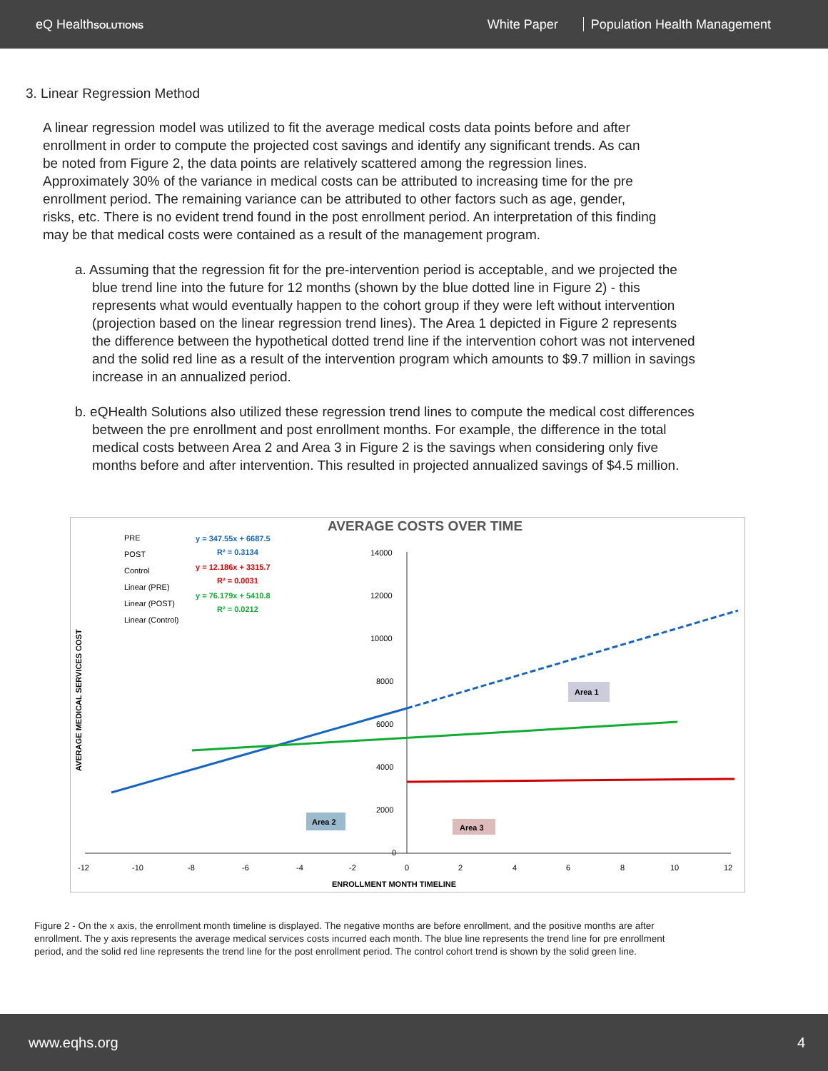eQ HealthSOLUTIONS
White Paper Population Health Management
3. Linear Regression Method
A linear regression model was utilized to fit the average medical costs data points before and after enrollment in order to compute the projected cost savings and identify any significant trends. As can be noted from Figure 2, the data points are relatively scattered among the regression lines. Approximately 30% of the variance in medical costs can be attributed to increasing time for the pre enrollment period. The remaining variance can be attributed to other factors such as age, gender, risks, etc. There is no evident trend found in the post enrollment period. An interpretation of this finding may be that medical costs were contained as a result of the management program.
a. Assuming that the regression fit for the pre-intervention period is acceptable, and we projected the blue trend line into the future for 12 months (shown by the blue dotted line in Figure 2) - this represents what would eventually happen to the cohort group if they were left without intervention (projection based on the linear regression trend lines). The Area 1 depicted in Figure 2 represents the difference between the hypothetical dotted trend line if the intervention cohort was not intervened and the solid red line as a result of the intervention program which amounts to $9.7 million in savings increase in an annualized period.
b. eQHealth Solutions also utilized these regression trend lines to compute the medical cost differences between the pre enrollment and post enrollment months. For example, the difference in the total medical costs between Area 2 and Area 3 in Figure 2 is the savings when considering only five months before and after intervention. This resulted in projected annualized savings of $4.5 million.
AVERAGE COSTS OVER TIME
PRE
POST
Control
Linear (PRE)
Linear (POST)
Linear (Control)
y = 347.55x + 6687.5
R² = 0.3134
y = 12.186x + 3315.7
R² = 0.0031
y = 76.179x + 5410.8
R² = 0.0212
14000
12000
10000
8000
6000
4000
2000
0
-12
-10
-8
-6
-4
-2
0
2
4
6
8
10
12
ENROLLMENT MONTH TIMELINE
AVERAGE MEDICAL SERVICES COST
Area 2
Area 3
Area 1
Figure 2 - On the x axis, the enrollment month timeline is displayed. The negative months are before enrollment, and the positive months are after enrollment. The y axis represents the average medical services costs incurred each month. The blue line represents the trend line for pre enrollment period, and the solid red line represents the trend line for the post enrollment period. The control cohort trend is shown by the solid green line.
www.eqhs.org 4